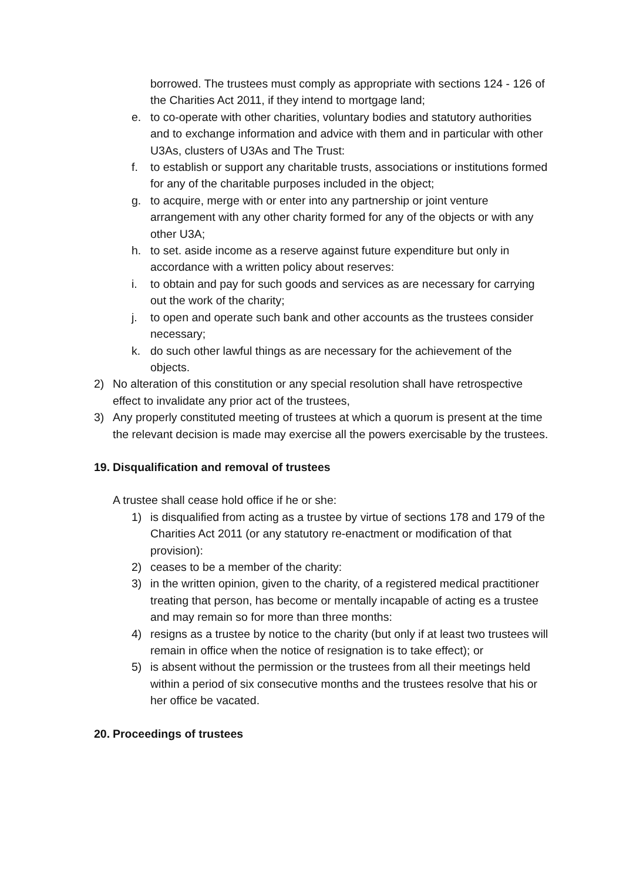borrowed. The trustees must comply as appropriate with sections 124 - 126 of the Charities Act 2011, if they intend to mortgage land;
e. to co-operate with other charities, voluntary bodies and statutory authorities and to exchange information and advice with them and in particular with other U3As, clusters of U3As and The Trust:
f. to establish or support any charitable trusts, associations or institutions formed for any of the charitable purposes included in the object;
g. to acquire, merge with or enter into any partnership or joint venture arrangement with any other charity formed for any of the objects or with any other U3A;
h. to set. aside income as a reserve against future expenditure but only in accordance with a written policy about reserves:
i. to obtain and pay for such goods and services as are necessary for carrying out the work of the charity;
j. to open and operate such bank and other accounts as the trustees consider necessary;
k. do such other lawful things as are necessary for the achievement of the objects.
2) No alteration of this constitution or any special resolution shall have retrospective effect to invalidate any prior act of the trustees,
3) Any properly constituted meeting of trustees at which a quorum is present at the time the relevant decision is made may exercise all the powers exercisable by the trustees.
19. Disqualification and removal of trustees
A trustee shall cease hold office if he or she:
1) is disqualified from acting as a trustee by virtue of sections 178 and 179 of the Charities Act 2011 (or any statutory re-enactment or modification of that provision):
2) ceases to be a member of the charity:
3) in the written opinion, given to the charity, of a registered medical practitioner treating that person, has become or mentally incapable of acting es a trustee and may remain so for more than three months:
4) resigns as a trustee by notice to the charity (but only if at least two trustees will remain in office when the notice of resignation is to take effect); or
5) is absent without the permission or the trustees from all their meetings held within a period of six consecutive months and the trustees resolve that his or her office be vacated.
20. Proceedings of trustees